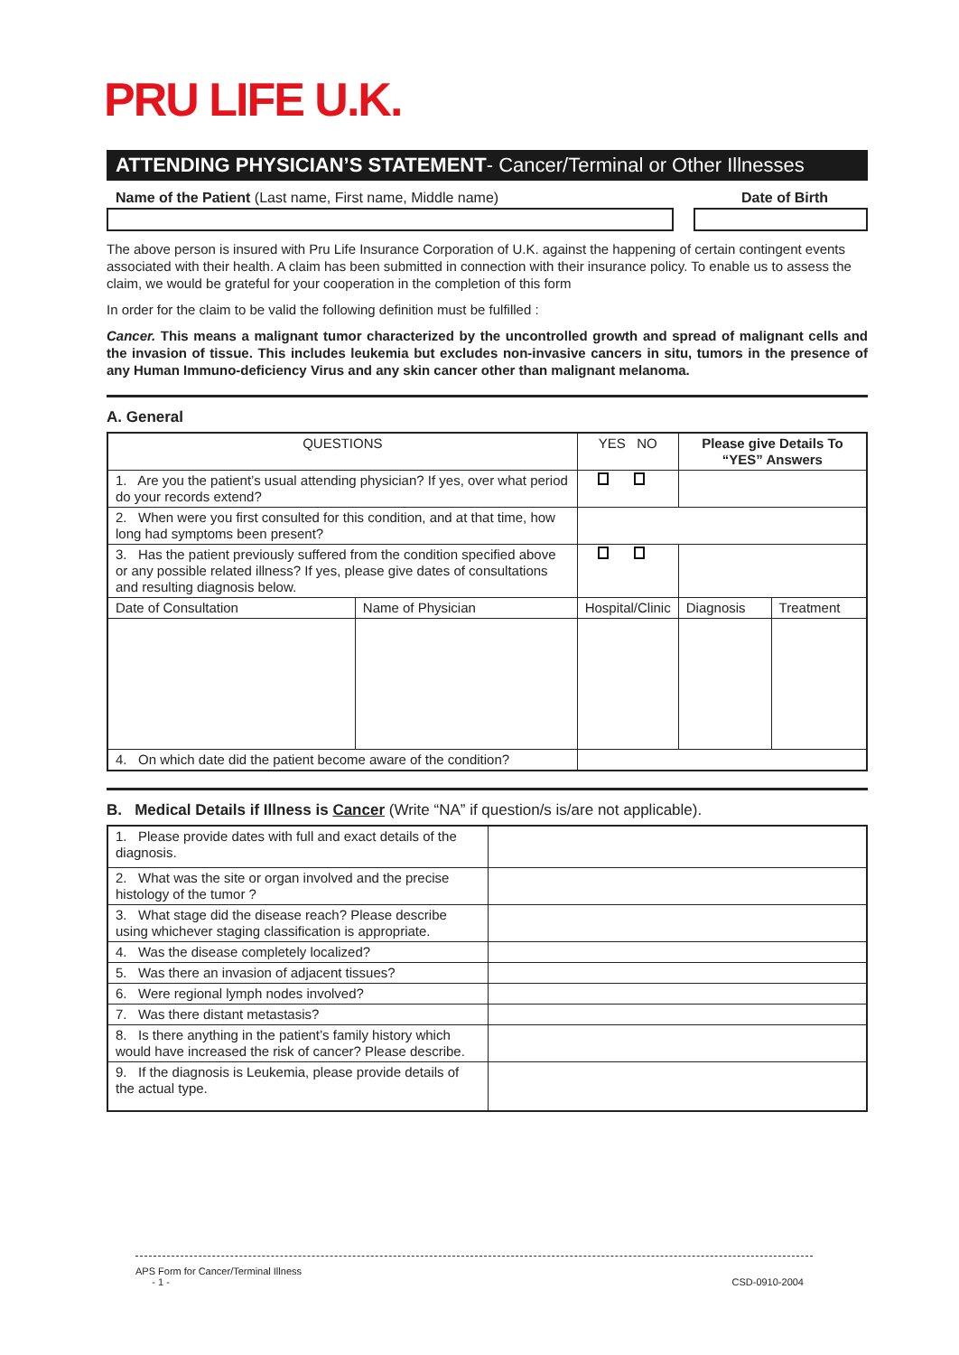PRU LIFE U.K.
ATTENDING PHYSICIAN’S STATEMENT- Cancer/Terminal or Other Illnesses
Name of the Patient (Last name, First name, Middle name) Date of Birth
The above person is insured with Pru Life Insurance Corporation of U.K. against the happening of certain contingent events associated with their health. A claim has been submitted in connection with their insurance policy. To enable us to assess the claim, we would be grateful for your cooperation in the completion of this form
In order for the claim to be valid the following definition must be fulfilled :
Cancer. This means a malignant tumor characterized by the uncontrolled growth and spread of malignant cells and the invasion of tissue. This includes leukemia but excludes non-invasive cancers in situ, tumors in the presence of any Human Immuno-deficiency Virus and any skin cancer other than malignant melanoma.
A. General
| QUESTIONS | | | YES NO | Please give Details To “YES” Answers | |
| --- | --- | --- | --- | --- | --- |
| 1. Are you the patient’s usual attending physician? If yes, over what period do your records extend? | | | | | |
| 2. When were you first consulted for this condition, and at that time, how long had symptoms been present? | | | | | |
| 3. Has the patient previously suffered from the condition specified above or any possible related illness? If yes, please give dates of consultations and resulting diagnosis below. | | | | | |
| Date of Consultation | Name of Physician | Hospital/Clinic | | Diagnosis | Treatment |
| 4. On which date did the patient become aware of the condition? | | | | | |
B. Medical Details if Illness is Cancer (Write “NA” if question/s is/are not applicable).
| 1. Please provide dates with full and exact details of the diagnosis. | |
| 2. What was the site or organ involved and the precise histology of the tumor ? | |
| 3. What stage did the disease reach? Please describe using whichever staging classification is appropriate. | |
| 4. Was the disease completely localized? | |
| 5. Was there an invasion of adjacent tissues? | |
| 6. Were regional lymph nodes involved? | |
| 7. Was there distant metastasis? | |
| 8. Is there anything in the patient’s family history which would have increased the risk of cancer? Please describe. | |
| 9. If the diagnosis is Leukemia, please provide details of the actual type. | |
APS Form for Cancer/Terminal Illness
- 1 - CSD-0910-2004